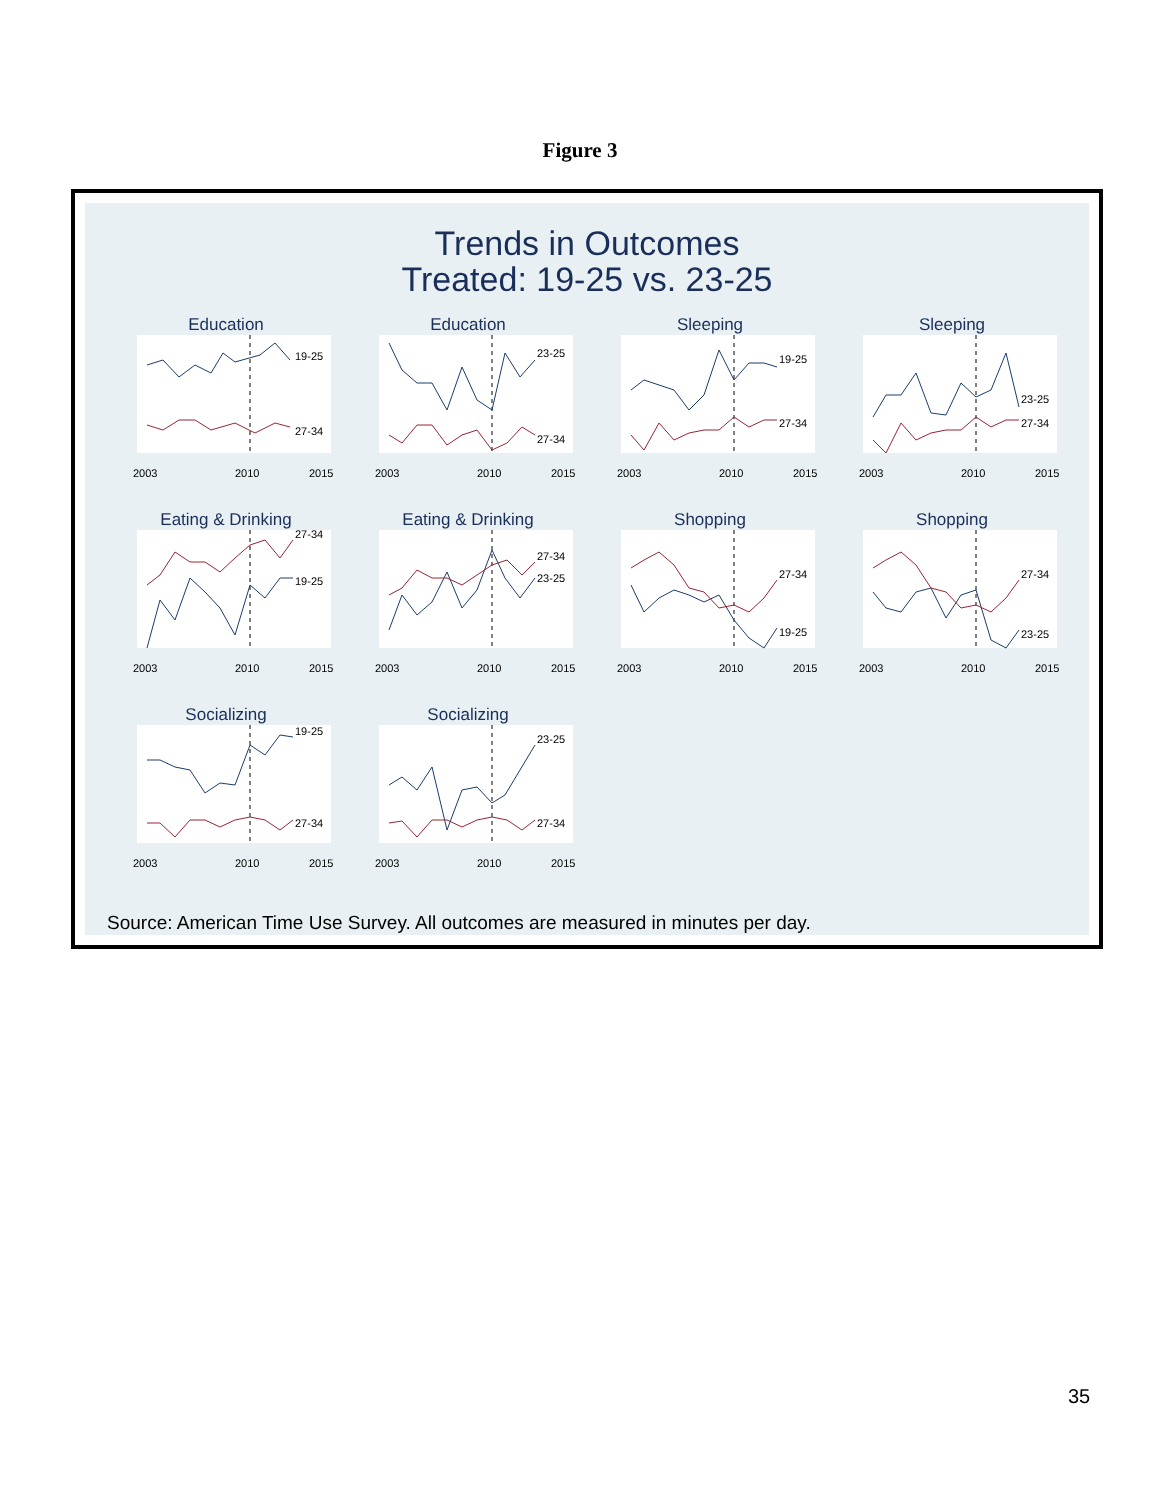Figure 3
Trends in Outcomes
Treated: 19-25 vs. 23-25
Education
19-25
27-34
2003
2010
2015
Education
23-25
27-34
2003
2010
2015
Sleeping
19-25
27-34
2003
2010
2015
Sleeping
23-25
27-34
2003
2010
2015
Eating & Drinking
19-25
27-34
2003
2010
2015
Eating & Drinking
27-34
23-25
2003
2010
2015
Shopping
27-34
19-25
2003
2010
2015
Shopping
27-34
23-25
2003
2010
2015
Socializing
19-25
27-34
2003
2010
2015
Socializing
23-25
27-34
2003
2010
2015
Source: American Time Use Survey. All outcomes are measured in minutes per day.
35